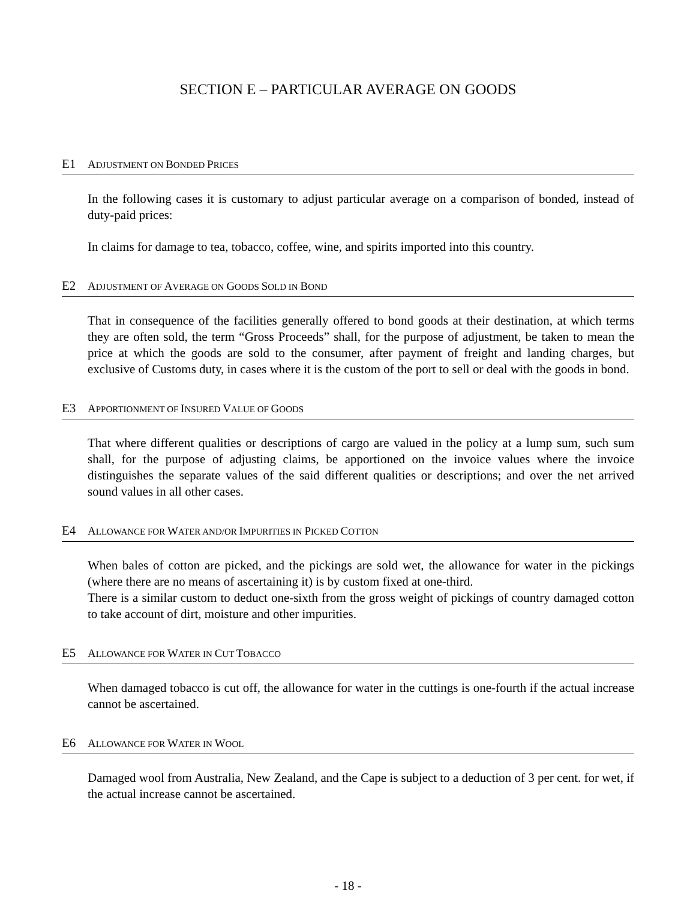SECTION E – PARTICULAR AVERAGE ON GOODS
E1 ADJUSTMENT ON BONDED PRICES
In the following cases it is customary to adjust particular average on a comparison of bonded, instead of duty-paid prices:
In claims for damage to tea, tobacco, coffee, wine, and spirits imported into this country.
E2 ADJUSTMENT OF AVERAGE ON GOODS SOLD IN BOND
That in consequence of the facilities generally offered to bond goods at their destination, at which terms they are often sold, the term “Gross Proceeds” shall, for the purpose of adjustment, be taken to mean the price at which the goods are sold to the consumer, after payment of freight and landing charges, but exclusive of Customs duty, in cases where it is the custom of the port to sell or deal with the goods in bond.
E3 APPORTIONMENT OF INSURED VALUE OF GOODS
That where different qualities or descriptions of cargo are valued in the policy at a lump sum, such sum shall, for the purpose of adjusting claims, be apportioned on the invoice values where the invoice distinguishes the separate values of the said different qualities or descriptions; and over the net arrived sound values in all other cases.
E4 ALLOWANCE FOR WATER AND/OR IMPURITIES IN PICKED COTTON
When bales of cotton are picked, and the pickings are sold wet, the allowance for water in the pickings (where there are no means of ascertaining it) is by custom fixed at one-third.
There is a similar custom to deduct one-sixth from the gross weight of pickings of country damaged cotton to take account of dirt, moisture and other impurities.
E5 ALLOWANCE FOR WATER IN CUT TOBACCO
When damaged tobacco is cut off, the allowance for water in the cuttings is one-fourth if the actual increase cannot be ascertained.
E6 ALLOWANCE FOR WATER IN WOOL
Damaged wool from Australia, New Zealand, and the Cape is subject to a deduction of 3 per cent. for wet, if the actual increase cannot be ascertained.
- 18 -